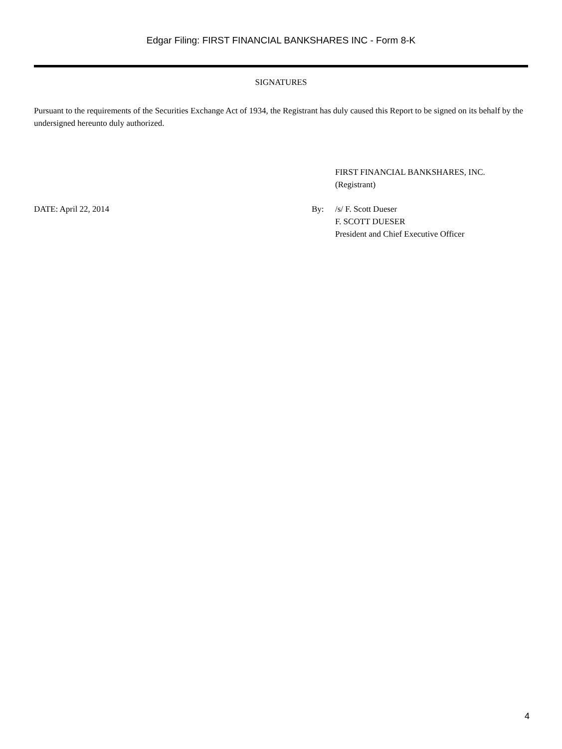Edgar Filing: FIRST FINANCIAL BANKSHARES INC - Form 8-K
SIGNATURES
Pursuant to the requirements of the Securities Exchange Act of 1934, the Registrant has duly caused this Report to be signed on its behalf by the undersigned hereunto duly authorized.
FIRST FINANCIAL BANKSHARES, INC.
(Registrant)
DATE: April 22, 2014 By: /s/ F. Scott Dueser
F. SCOTT DUESER
President and Chief Executive Officer
4